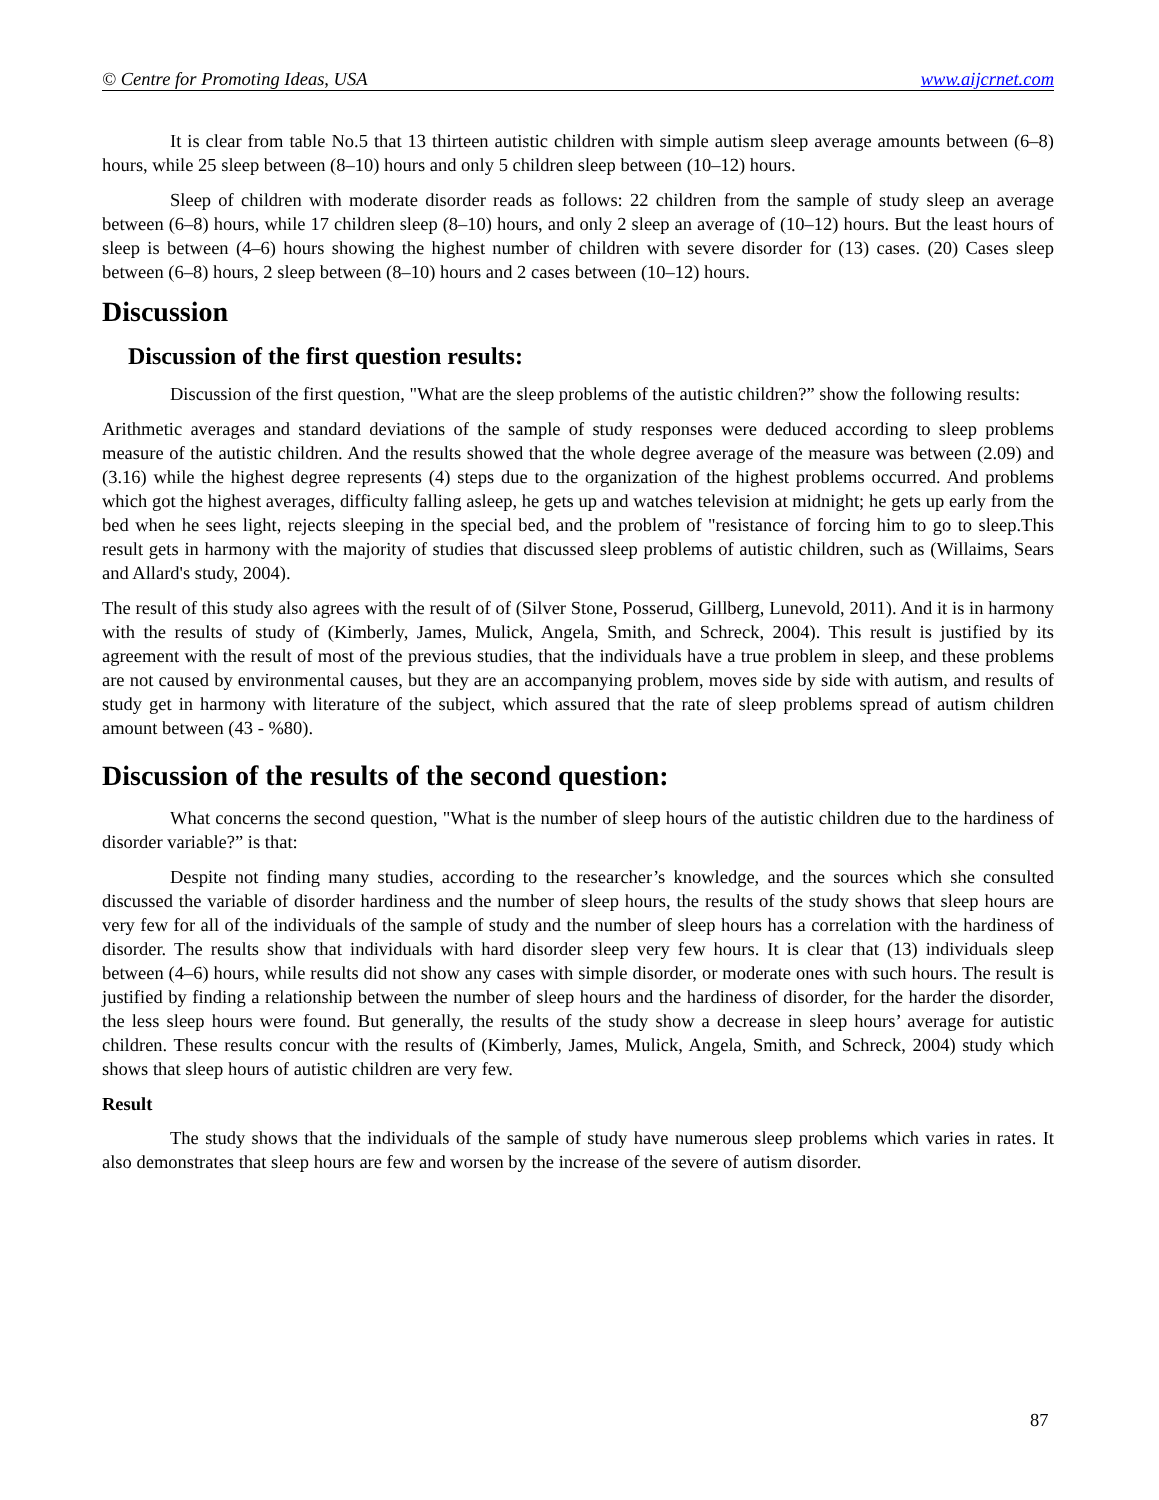© Centre for Promoting Ideas, USA www.aijcrnet.com
It is clear from table No.5 that 13 thirteen autistic children with simple autism sleep average amounts between (6–8) hours, while 25 sleep between (8–10) hours and only 5 children sleep between (10–12) hours.
Sleep of children with moderate disorder reads as follows: 22 children from the sample of study sleep an average between (6–8) hours, while 17 children sleep (8–10) hours, and only 2 sleep an average of (10–12) hours. But the least hours of sleep is between (4–6) hours showing the highest number of children with severe disorder for (13) cases. (20) Cases sleep between (6–8) hours, 2 sleep between (8–10) hours and 2 cases between (10–12) hours.
Discussion
Discussion of the first question results:
Discussion of the first question, "What are the sleep problems of the autistic children?” show the following results:
Arithmetic averages and standard deviations of the sample of study responses were deduced according to sleep problems measure of the autistic children. And the results showed that the whole degree average of the measure was between (2.09) and (3.16) while the highest degree represents (4) steps due to the organization of the highest problems occurred. And problems which got the highest averages, difficulty falling asleep, he gets up and watches television at midnight; he gets up early from the bed when he sees light, rejects sleeping in the special bed, and the problem of "resistance of forcing him to go to sleep.This result gets in harmony with the majority of studies that discussed sleep problems of autistic children, such as (Willaims, Sears and Allard's study, 2004).
The result of this study also agrees with the result of of (Silver Stone, Posserud, Gillberg, Lunevold, 2011). And it is in harmony with the results of study of (Kimberly, James, Mulick, Angela, Smith, and Schreck, 2004). This result is justified by its agreement with the result of most of the previous studies, that the individuals have a true problem in sleep, and these problems are not caused by environmental causes, but they are an accompanying problem, moves side by side with autism, and results of study get in harmony with literature of the subject, which assured that the rate of sleep problems spread of autism children amount between (43 - %80).
Discussion of the results of the second question:
What concerns the second question, "What is the number of sleep hours of the autistic children due to the hardiness of disorder variable?” is that:
Despite not finding many studies, according to the researcher’s knowledge, and the sources which she consulted discussed the variable of disorder hardiness and the number of sleep hours, the results of the study shows that sleep hours are very few for all of the individuals of the sample of study and the number of sleep hours has a correlation with the hardiness of disorder. The results show that individuals with hard disorder sleep very few hours. It is clear that (13) individuals sleep between (4–6) hours, while results did not show any cases with simple disorder, or moderate ones with such hours. The result is justified by finding a relationship between the number of sleep hours and the hardiness of disorder, for the harder the disorder, the less sleep hours were found. But generally, the results of the study show a decrease in sleep hours’ average for autistic children. These results concur with the results of (Kimberly, James, Mulick, Angela, Smith, and Schreck, 2004) study which shows that sleep hours of autistic children are very few.
Result
The study shows that the individuals of the sample of study have numerous sleep problems which varies in rates. It also demonstrates that sleep hours are few and worsen by the increase of the severe of autism disorder.
87